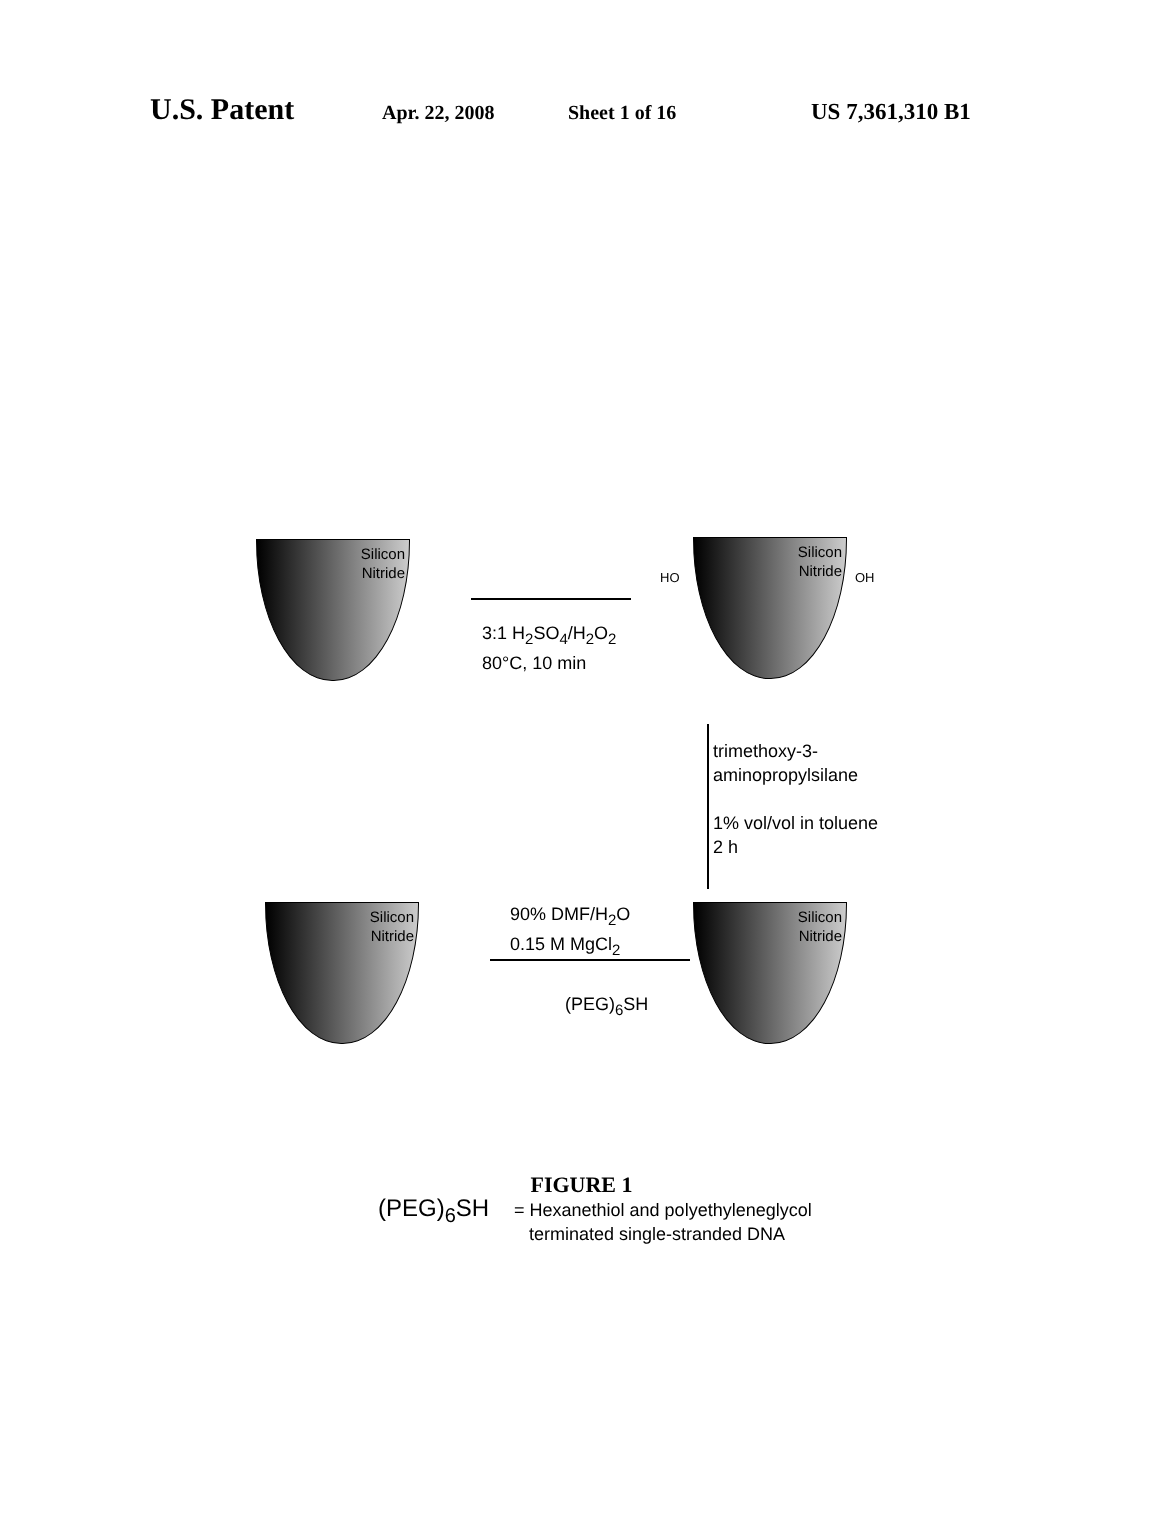U.S. Patent Apr. 22, 2008 Sheet 1 of 16 US 7,361,310 B1
Silicon
Nitride
3:1 H<sub>2</sub>SO<sub>4</sub>/H<sub>2</sub>O<sub>2</sub>
80°C, 10 min
Silicon
Nitride
HO OH
trimethoxy-3-
aminopropylsilane
1% vol/vol in toluene
2 h
Silicon
Nitride
90% DMF/H<sub>2</sub>O
0.15 M MgCl<sub>2</sub>
(PEG)<sub>6</sub>SH
Silicon
Nitride
(PEG)<sub>6</sub>SH
= Hexanethiol and polyethyleneglycol
terminated single-stranded DNA
FIGURE 1